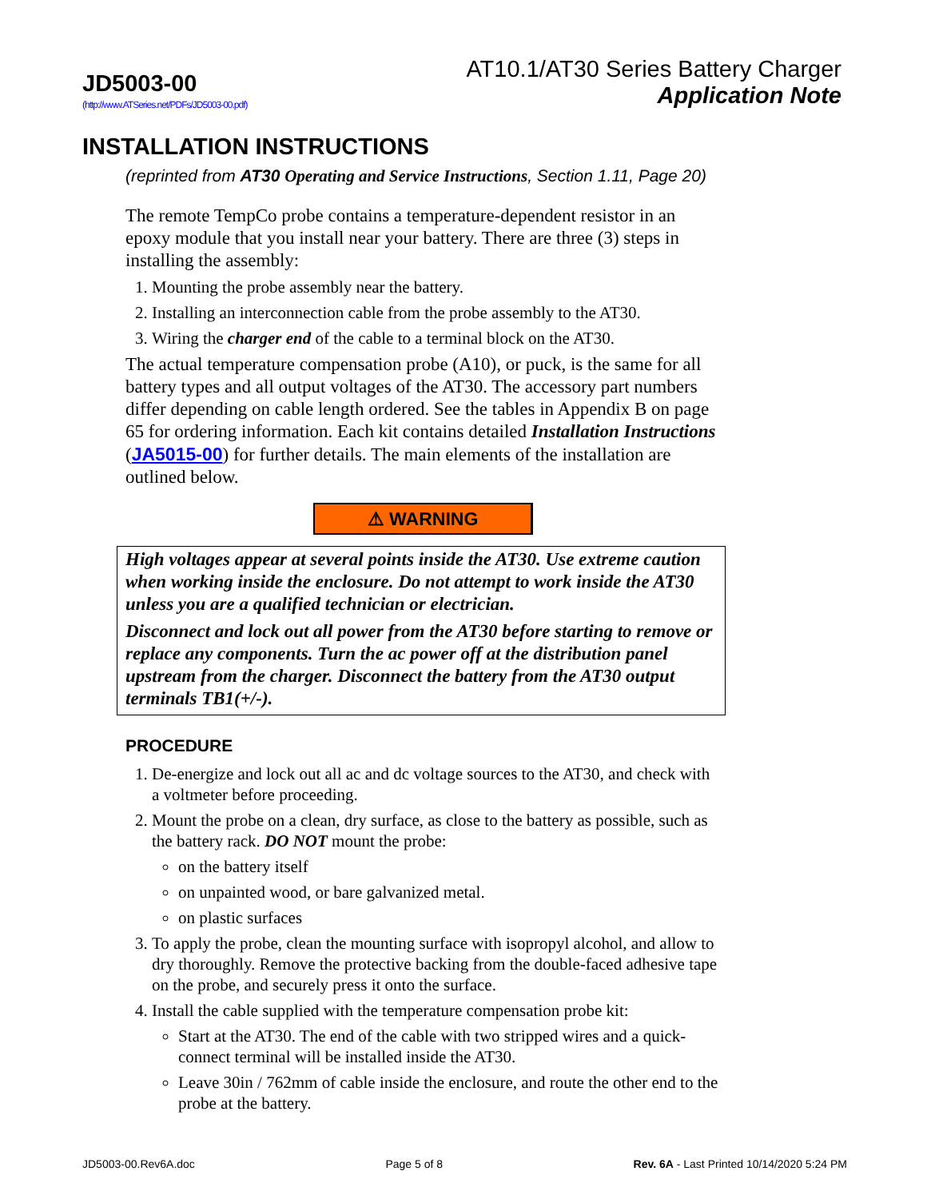JD5003-00
(http://www.ATSeries.net/PDFs/JD5003-00.pdf)
AT10.1/AT30 Series Battery Charger
Application Note
INSTALLATION INSTRUCTIONS
(reprinted from AT30 Operating and Service Instructions, Section 1.11, Page 20)
The remote TempCo probe contains a temperature-dependent resistor in an epoxy module that you install near your battery. There are three (3) steps in installing the assembly:
1. Mounting the probe assembly near the battery.
2. Installing an interconnection cable from the probe assembly to the AT30.
3. Wiring the charger end of the cable to a terminal block on the AT30.
The actual temperature compensation probe (A10), or puck, is the same for all battery types and all output voltages of the AT30. The accessory part numbers differ depending on cable length ordered. See the tables in Appendix B on page 65 for ordering information. Each kit contains detailed Installation Instructions (JA5015-00) for further details. The main elements of the installation are outlined below.
⚠ WARNING
High voltages appear at several points inside the AT30. Use extreme caution when working inside the enclosure. Do not attempt to work inside the AT30 unless you are a qualified technician or electrician.
Disconnect and lock out all power from the AT30 before starting to remove or replace any components. Turn the ac power off at the distribution panel upstream from the charger. Disconnect the battery from the AT30 output terminals TB1(+/-).
PROCEDURE
1. De-energize and lock out all ac and dc voltage sources to the AT30, and check with a voltmeter before proceeding.
2. Mount the probe on a clean, dry surface, as close to the battery as possible, such as the battery rack. DO NOT mount the probe:
on the battery itself
on unpainted wood, or bare galvanized metal.
on plastic surfaces
3. To apply the probe, clean the mounting surface with isopropyl alcohol, and allow to dry thoroughly. Remove the protective backing from the double-faced adhesive tape on the probe, and securely press it onto the surface.
4. Install the cable supplied with the temperature compensation probe kit:
Start at the AT30. The end of the cable with two stripped wires and a quick-connect terminal will be installed inside the AT30.
Leave 30in / 762mm of cable inside the enclosure, and route the other end to the probe at the battery.
JD5003-00.Rev6A.doc Page 5 of 8 Rev. 6A - Last Printed 10/14/2020 5:24 PM